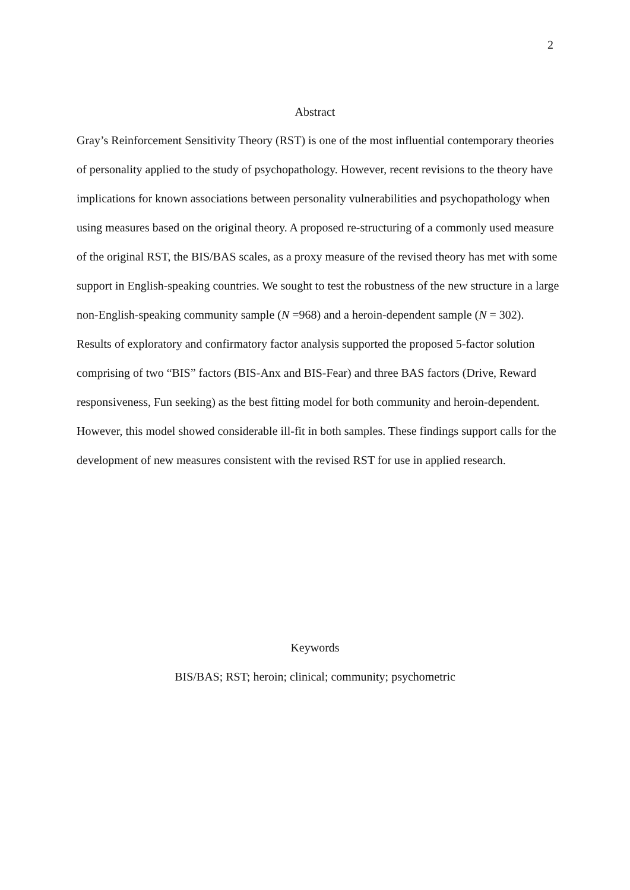2
Abstract
Gray’s Reinforcement Sensitivity Theory (RST) is one of the most influential contemporary theories of personality applied to the study of psychopathology. However, recent revisions to the theory have implications for known associations between personality vulnerabilities and psychopathology when using measures based on the original theory. A proposed re-structuring of a commonly used measure of the original RST, the BIS/BAS scales, as a proxy measure of the revised theory has met with some support in English-speaking countries. We sought to test the robustness of the new structure in a large non-English-speaking community sample (N =968) and a heroin-dependent sample (N = 302). Results of exploratory and confirmatory factor analysis supported the proposed 5-factor solution comprising of two “BIS” factors (BIS-Anx and BIS-Fear) and three BAS factors (Drive, Reward responsiveness, Fun seeking) as the best fitting model for both community and heroin-dependent. However, this model showed considerable ill-fit in both samples. These findings support calls for the development of new measures consistent with the revised RST for use in applied research.
Keywords
BIS/BAS; RST; heroin; clinical; community; psychometric